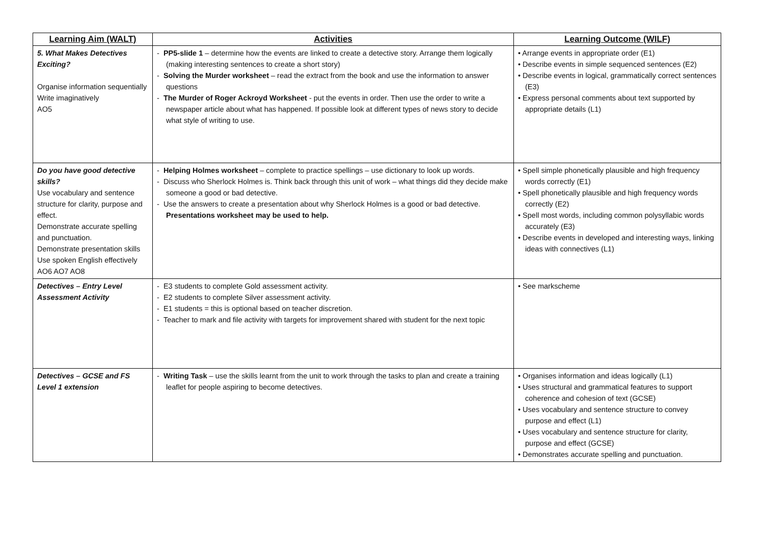| Learning Aim (WALT) | Activities | Learning Outcome (WILF) |
| --- | --- | --- |
| 5. What Makes Detectives Exciting? Organise information sequentially Write imaginatively AO5 | - PP5-slide 1 – determine how the events are linked to create a detective story. Arrange them logically (making interesting sentences to create a short story) - Solving the Murder worksheet – read the extract from the book and use the information to answer questions - The Murder of Roger Ackroyd Worksheet - put the events in order. Then use the order to write a newspaper article about what has happened. If possible look at different types of news story to decide what style of writing to use. | • Arrange events in appropriate order (E1) • Describe events in simple sequenced sentences (E2) • Describe events in logical, grammatically correct sentences (E3) • Express personal comments about text supported by appropriate details (L1) |
| Do you have good detective skills? Use vocabulary and sentence structure for clarity, purpose and effect. Demonstrate accurate spelling and punctuation. Demonstrate presentation skills Use spoken English effectively AO6 AO7 AO8 | - Helping Holmes worksheet – complete to practice spellings – use dictionary to look up words. - Discuss who Sherlock Holmes is. Think back through this unit of work – what things did they decide make someone a good or bad detective. - Use the answers to create a presentation about why Sherlock Holmes is a good or bad detective. Presentations worksheet may be used to help. | • Spell simple phonetically plausible and high frequency words correctly (E1) • Spell phonetically plausible and high frequency words correctly (E2) • Spell most words, including common polysyllabic words accurately (E3) • Describe events in developed and interesting ways, linking ideas with connectives (L1) |
| Detectives – Entry Level Assessment Activity | - E3 students to complete Gold assessment activity. - E2 students to complete Silver assessment activity. - E1 students = this is optional based on teacher discretion. - Teacher to mark and file activity with targets for improvement shared with student for the next topic | • See markscheme |
| Detectives – GCSE and FS Level 1 extension | - Writing Task – use the skills learnt from the unit to work through the tasks to plan and create a training leaflet for people aspiring to become detectives. | • Organises information and ideas logically (L1) • Uses structural and grammatical features to support coherence and cohesion of text (GCSE) • Uses vocabulary and sentence structure to convey purpose and effect (L1) • Uses vocabulary and sentence structure for clarity, purpose and effect (GCSE) • Demonstrates accurate spelling and punctuation. |